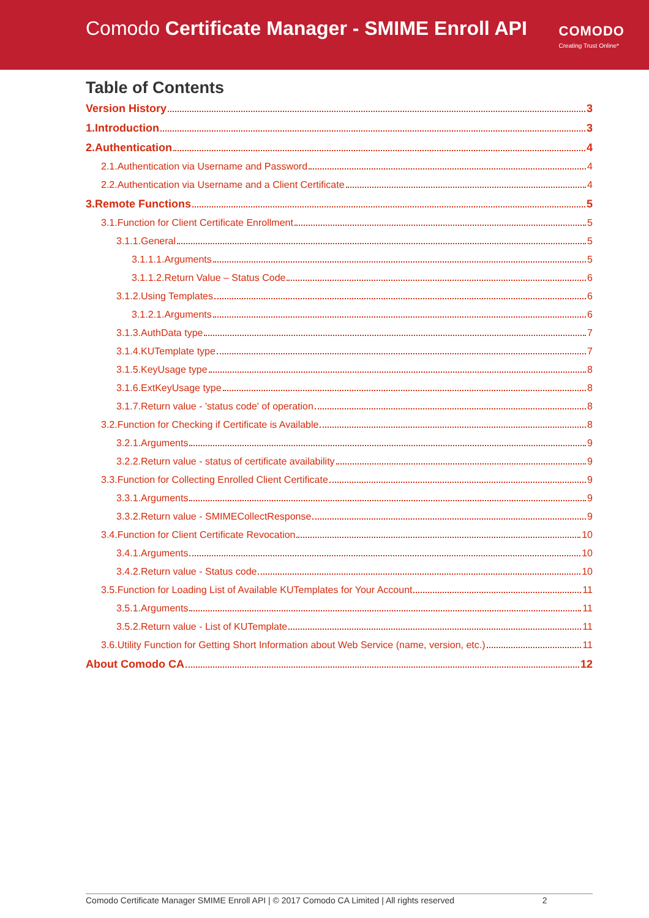Comodo Certificate Manager - SMIME Enroll API
COMODO
Creating Trust Online*
Table of Contents
Version History 3
1.Introduction 3
2.Authentication 4
2.1.Authentication via Username and Password 4
2.2.Authentication via Username and a Client Certificate 4
3.Remote Functions 5
3.1.Function for Client Certificate Enrollment 5
3.1.1.General 5
3.1.1.1.Arguments 5
3.1.1.2.Return Value – Status Code 6
3.1.2.Using Templates 6
3.1.2.1.Arguments 6
3.1.3.AuthData type 7
3.1.4.KUTemplate type 7
3.1.5.KeyUsage type 8
3.1.6.ExtKeyUsage type 8
3.1.7.Return value - 'status code' of operation 8
3.2.Function for Checking if Certificate is Available 8
3.2.1.Arguments 9
3.2.2.Return value - status of certificate availability 9
3.3.Function for Collecting Enrolled Client Certificate 9
3.3.1.Arguments 9
3.3.2.Return value - SMIMECollectResponse 9
3.4.Function for Client Certificate Revocation 10
3.4.1.Arguments 10
3.4.2.Return value - Status code 10
3.5.Function for Loading List of Available KUTemplates for Your Account 11
3.5.1.Arguments 11
3.5.2.Return value - List of KUTemplate 11
3.6.Utility Function for Getting Short Information about Web Service (name, version, etc.) 11
About Comodo CA 12
Comodo Certificate Manager SMIME Enroll API | © 2017 Comodo CA Limited | All rights reserved 2